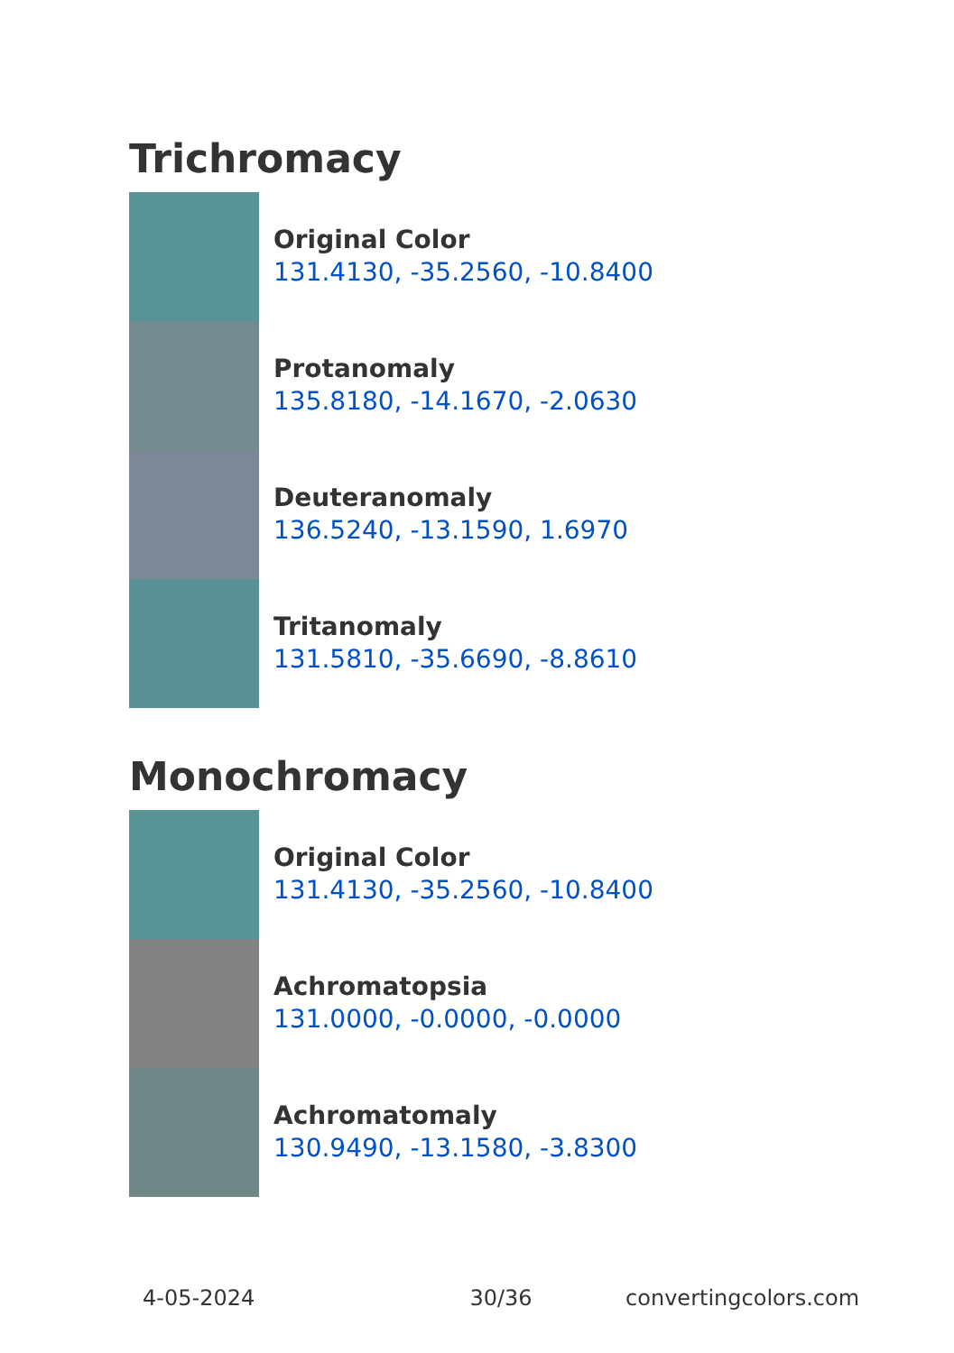Trichromacy
Original Color
131.4130, -35.2560, -10.8400
Protanomaly
135.8180, -14.1670, -2.0630
Deuteranomaly
136.5240, -13.1590, 1.6970
Tritanomaly
131.5810, -35.6690, -8.8610
Monochromacy
Original Color
131.4130, -35.2560, -10.8400
Achromatopsia
131.0000, -0.0000, -0.0000
Achromatomaly
130.9490, -13.1580, -3.8300
4-05-2024 30/36 convertingcolors.com